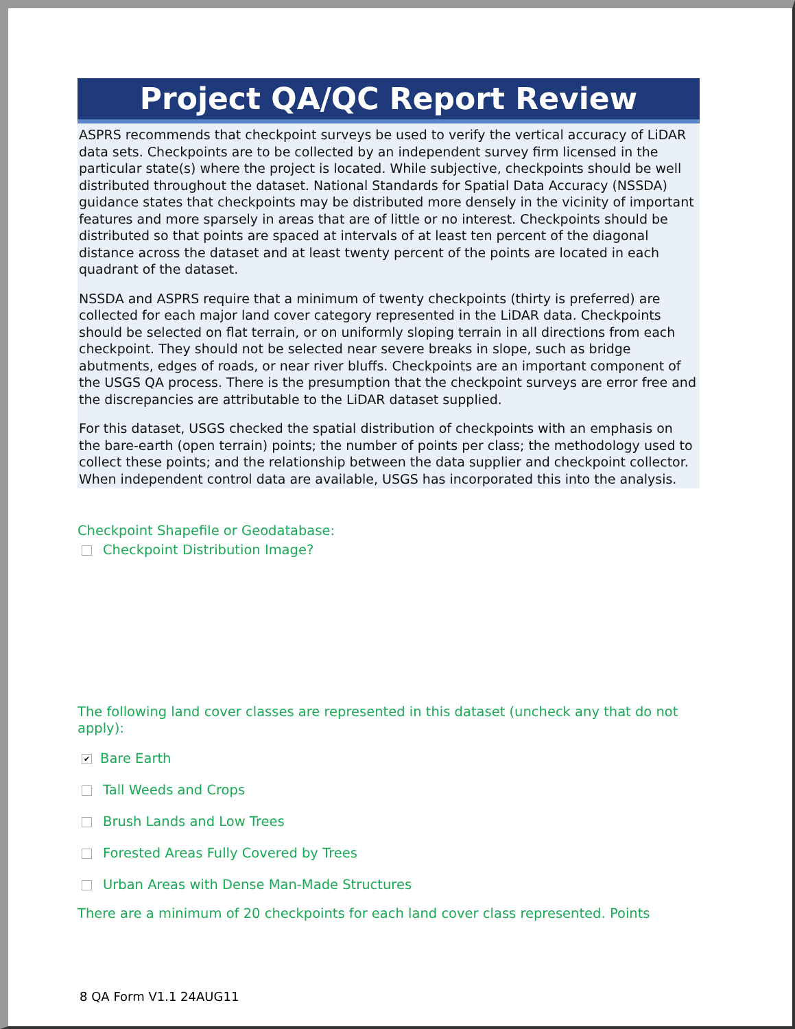Project QA/QC Report Review
ASPRS recommends that checkpoint surveys be used to verify the vertical accuracy of LiDAR data sets. Checkpoints are to be collected by an independent survey firm licensed in the particular state(s) where the project is located. While subjective, checkpoints should be well distributed throughout the dataset. National Standards for Spatial Data Accuracy (NSSDA) guidance states that checkpoints may be distributed more densely in the vicinity of important features and more sparsely in areas that are of little or no interest. Checkpoints should be distributed so that points are spaced at intervals of at least ten percent of the diagonal distance across the dataset and at least twenty percent of the points are located in each quadrant of the dataset.
NSSDA and ASPRS require that a minimum of twenty checkpoints (thirty is preferred) are collected for each major land cover category represented in the LiDAR data. Checkpoints should be selected on flat terrain, or on uniformly sloping terrain in all directions from each checkpoint. They should not be selected near severe breaks in slope, such as bridge abutments, edges of roads, or near river bluffs. Checkpoints are an important component of the USGS QA process. There is the presumption that the checkpoint surveys are error free and the discrepancies are attributable to the LiDAR dataset supplied.
For this dataset, USGS checked the spatial distribution of checkpoints with an emphasis on the bare-earth (open terrain) points; the number of points per class; the methodology used to collect these points; and the relationship between the data supplier and checkpoint collector. When independent control data are available, USGS has incorporated this into the analysis.
Checkpoint Shapefile or Geodatabase:
Checkpoint Distribution Image?
The following land cover classes are represented in this dataset (uncheck any that do not apply):
✔ Bare Earth
Tall Weeds and Crops
Brush Lands and Low Trees
Forested Areas Fully Covered by Trees
Urban Areas with Dense Man-Made Structures
There are a minimum of 20 checkpoints for each land cover class represented. Points
8 QA Form V1.1 24AUG11